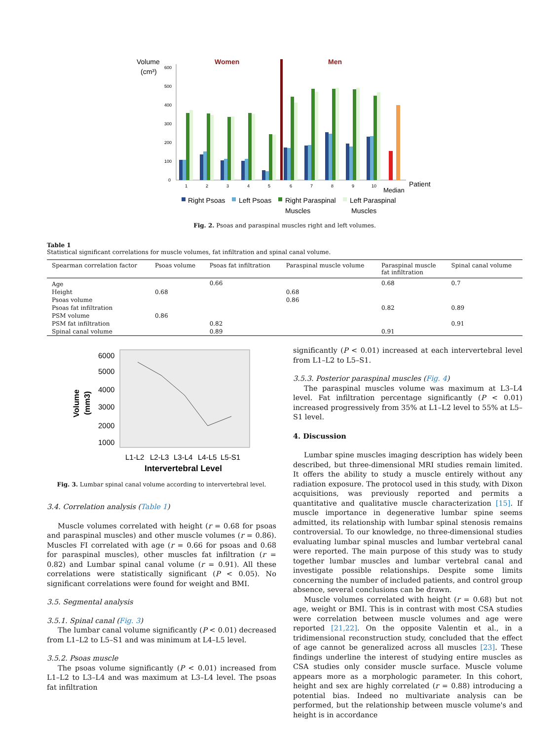Volume
(cm³)
Women
Men
600
500
400
300
200
100
0
1
2
3
4
5
6
7
8
9
10
Median
Patient
Right Psoas
Left Psoas
Right Paraspinal
Muscles
Left Paraspinal
Muscles
Fig. 2. Psoas and paraspinal muscles right and left volumes.
Table 1
Statistical significant correlations for muscle volumes, fat infiltration and spinal canal volume.
| Spearman correlation factor | Psoas volume | Psoas fat infiltration | Paraspinal muscle volume | Paraspinal muscle fat infiltration | Spinal canal volume |
| --- | --- | --- | --- | --- | --- |
| Age | | 0.66 | | 0.68 | 0.7 |
| Height | 0.68 | | 0.68 | | |
| Psoas volume | | | 0.86 | | |
| Psoas fat infiltration | | | | 0.82 | 0.89 |
| PSM volume | 0.86 | | | | |
| PSM fat infiltration | | 0.82 | | | 0.91 |
| Spinal canal volume | | 0.89 | | 0.91 | |
6000
5000
4000
3000
2000
1000
L1-L2
L2-L3
L3-L4
L4-L5
L5-S1
Intervertebral Level
Volume
(mm3)
Fig. 3. Lumbar spinal canal volume according to intervertebral level.
3.4. Correlation analysis (Table 1)
Muscle volumes correlated with height (r = 0.68 for psoas and paraspinal muscles) and other muscle volumes (r = 0.86). Muscles FI correlated with age (r = 0.66 for psoas and 0.68 for paraspinal muscles), other muscles fat infiltration (r = 0.82) and Lumbar spinal canal volume (r = 0.91). All these correlations were statistically significant (P < 0.05). No significant correlations were found for weight and BMI.
3.5. Segmental analysis
3.5.1. Spinal canal (Fig. 3)
The lumbar canal volume significantly (P < 0.01) decreased from L1–L2 to L5–S1 and was minimum at L4–L5 level.
3.5.2. Psoas muscle
The psoas volume significantly (P < 0.01) increased from L1–L2 to L3–L4 and was maximum at L3–L4 level. The psoas fat infiltration
significantly (P < 0.01) increased at each intervertebral level from L1–L2 to L5–S1.
3.5.3. Posterior paraspinal muscles (Fig. 4)
The paraspinal muscles volume was maximum at L3–L4 level. Fat infiltration percentage significantly (P < 0.01) increased progressively from 35% at L1–L2 level to 55% at L5–S1 level.
4. Discussion
Lumbar spine muscles imaging description has widely been described, but three-dimensional MRI studies remain limited. It offers the ability to study a muscle entirely without any radiation exposure. The protocol used in this study, with Dixon acquisitions, was previously reported and permits a quantitative and qualitative muscle characterization [15]. If muscle importance in degenerative lumbar spine seems admitted, its relationship with lumbar spinal stenosis remains controversial. To our knowledge, no three-dimensional studies evaluating lumbar spinal muscles and lumbar vertebral canal were reported. The main purpose of this study was to study together lumbar muscles and lumbar vertebral canal and investigate possible relationships. Despite some limits concerning the number of included patients, and control group absence, several conclusions can be drawn.
Muscle volumes correlated with height (r = 0.68) but not age, weight or BMI. This is in contrast with most CSA studies were correlation between muscle volumes and age were reported [21,22]. On the opposite Valentin et al., in a tridimensional reconstruction study, concluded that the effect of age cannot be generalized across all muscles [23]. These findings underline the interest of studying entire muscles as CSA studies only consider muscle surface. Muscle volume appears more as a morphologic parameter. In this cohort, height and sex are highly correlated (r = 0.88) introducing a potential bias. Indeed no multivariate analysis can be performed, but the relationship between muscle volume's and height is in accordance